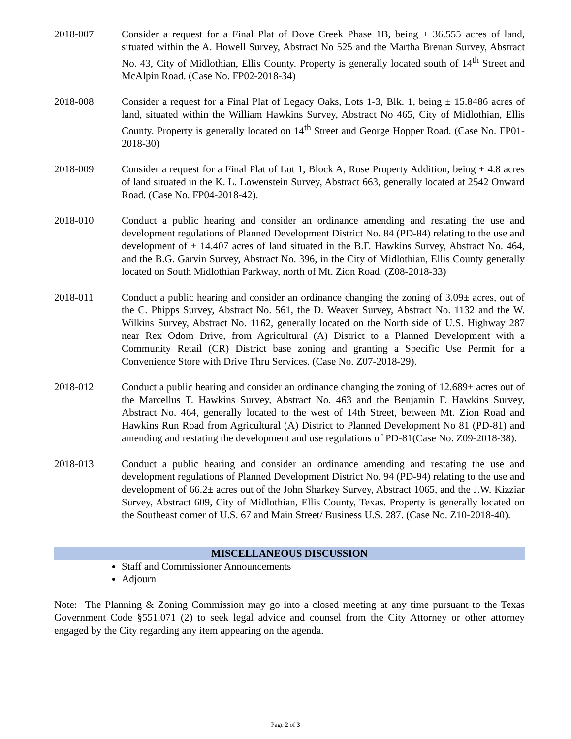2018-007 Consider a request for a Final Plat of Dove Creek Phase 1B, being ± 36.555 acres of land, situated within the A. Howell Survey, Abstract No 525 and the Martha Brenan Survey, Abstract No. 43, City of Midlothian, Ellis County. Property is generally located south of 14<sup>th</sup> Street and McAlpin Road. (Case No. FP02-2018-34)
2018-008 Consider a request for a Final Plat of Legacy Oaks, Lots 1-3, Blk. 1, being ± 15.8486 acres of land, situated within the William Hawkins Survey, Abstract No 465, City of Midlothian, Ellis County. Property is generally located on 14<sup>th</sup> Street and George Hopper Road. (Case No. FP01-2018-30)
2018-009 Consider a request for a Final Plat of Lot 1, Block A, Rose Property Addition, being ± 4.8 acres of land situated in the K. L. Lowenstein Survey, Abstract 663, generally located at 2542 Onward Road. (Case No. FP04-2018-42).
2018-010 Conduct a public hearing and consider an ordinance amending and restating the use and development regulations of Planned Development District No. 84 (PD-84) relating to the use and development of ± 14.407 acres of land situated in the B.F. Hawkins Survey, Abstract No. 464, and the B.G. Garvin Survey, Abstract No. 396, in the City of Midlothian, Ellis County generally located on South Midlothian Parkway, north of Mt. Zion Road. (Z08-2018-33)
2018-011 Conduct a public hearing and consider an ordinance changing the zoning of 3.09± acres, out of the C. Phipps Survey, Abstract No. 561, the D. Weaver Survey, Abstract No. 1132 and the W. Wilkins Survey, Abstract No. 1162, generally located on the North side of U.S. Highway 287 near Rex Odom Drive, from Agricultural (A) District to a Planned Development with a Community Retail (CR) District base zoning and granting a Specific Use Permit for a Convenience Store with Drive Thru Services. (Case No. Z07-2018-29).
2018-012 Conduct a public hearing and consider an ordinance changing the zoning of 12.689± acres out of the Marcellus T. Hawkins Survey, Abstract No. 463 and the Benjamin F. Hawkins Survey, Abstract No. 464, generally located to the west of 14th Street, between Mt. Zion Road and Hawkins Run Road from Agricultural (A) District to Planned Development No 81 (PD-81) and amending and restating the development and use regulations of PD-81(Case No. Z09-2018-38).
2018-013 Conduct a public hearing and consider an ordinance amending and restating the use and development regulations of Planned Development District No. 94 (PD-94) relating to the use and development of 66.2± acres out of the John Sharkey Survey, Abstract 1065, and the J.W. Kizziar Survey, Abstract 609, City of Midlothian, Ellis County, Texas. Property is generally located on the Southeast corner of U.S. 67 and Main Street/ Business U.S. 287. (Case No. Z10-2018-40).
MISCELLANEOUS DISCUSSION
Staff and Commissioner Announcements
Adjourn
Note: The Planning & Zoning Commission may go into a closed meeting at any time pursuant to the Texas Government Code §551.071 (2) to seek legal advice and counsel from the City Attorney or other attorney engaged by the City regarding any item appearing on the agenda.
Page 2 of 3